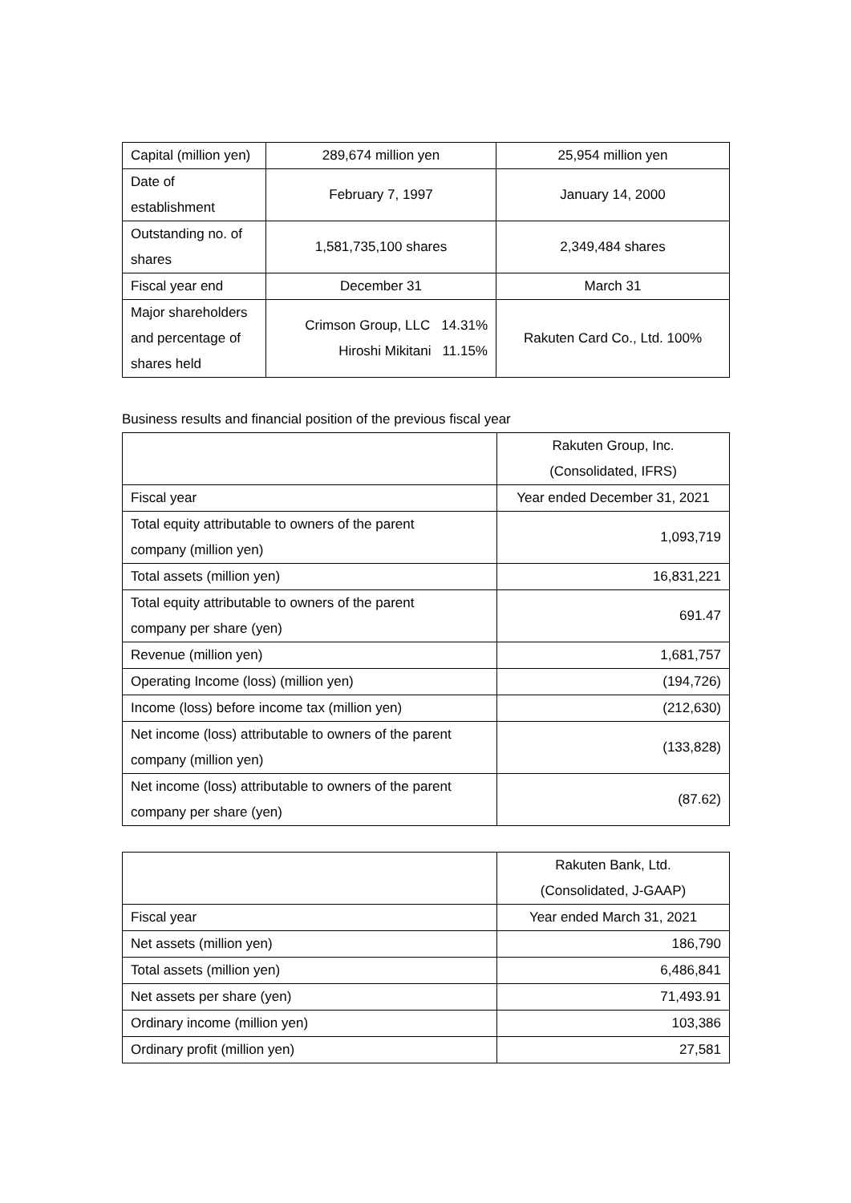| Capital (million yen) | 289,674 million yen | 25,954 million yen |
| Date of establishment | February 7, 1997 | January 14, 2000 |
| Outstanding no. of shares | 1,581,735,100 shares | 2,349,484 shares |
| Fiscal year end | December 31 | March 31 |
| Major shareholders and percentage of shares held | Crimson Group, LLC 14.31% Hiroshi Mikitani 11.15% | Rakuten Card Co., Ltd. 100% |
Business results and financial position of the previous fiscal year
| | Rakuten Group, Inc. (Consolidated, IFRS) |
| Fiscal year | Year ended December 31, 2021 |
| Total equity attributable to owners of the parent company (million yen) | 1,093,719 |
| Total assets (million yen) | 16,831,221 |
| Total equity attributable to owners of the parent company per share (yen) | 691.47 |
| Revenue (million yen) | 1,681,757 |
| Operating Income (loss) (million yen) | (194,726) |
| Income (loss) before income tax (million yen) | (212,630) |
| Net income (loss) attributable to owners of the parent company (million yen) | (133,828) |
| Net income (loss) attributable to owners of the parent company per share (yen) | (87.62) |
| | Rakuten Bank, Ltd. (Consolidated, J-GAAP) |
| Fiscal year | Year ended March 31, 2021 |
| Net assets (million yen) | 186,790 |
| Total assets (million yen) | 6,486,841 |
| Net assets per share (yen) | 71,493.91 |
| Ordinary income (million yen) | 103,386 |
| Ordinary profit (million yen) | 27,581 |